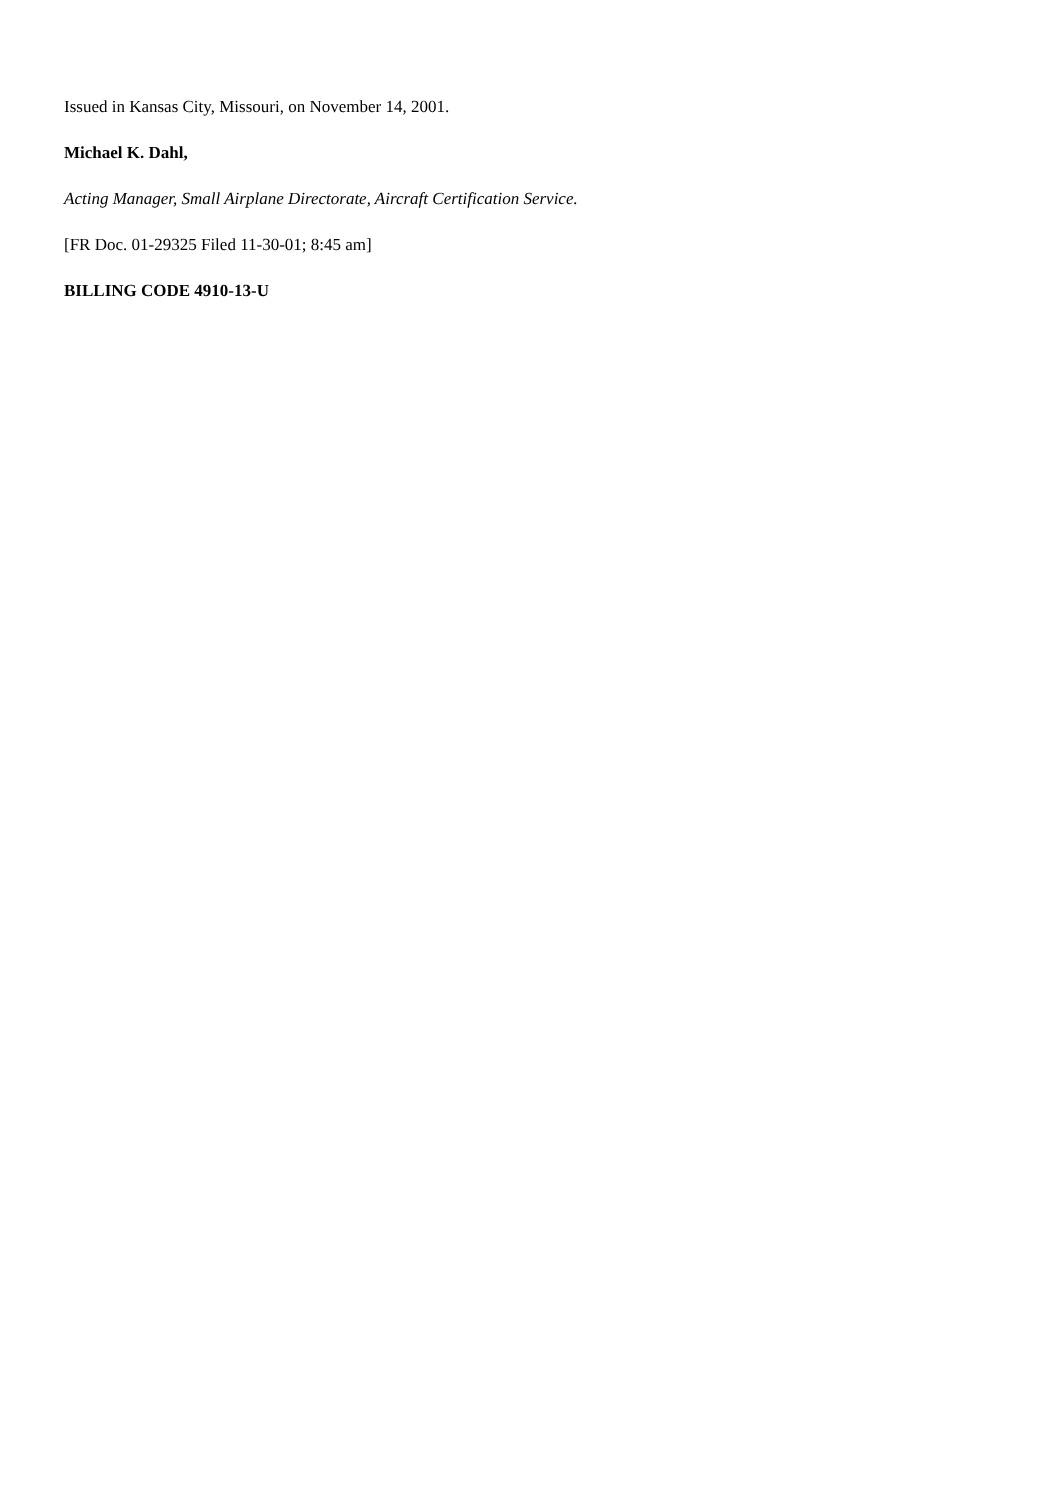Issued in Kansas City, Missouri, on November 14, 2001.
Michael K. Dahl,
Acting Manager, Small Airplane Directorate, Aircraft Certification Service.
[FR Doc. 01-29325 Filed 11-30-01; 8:45 am]
BILLING CODE 4910-13-U